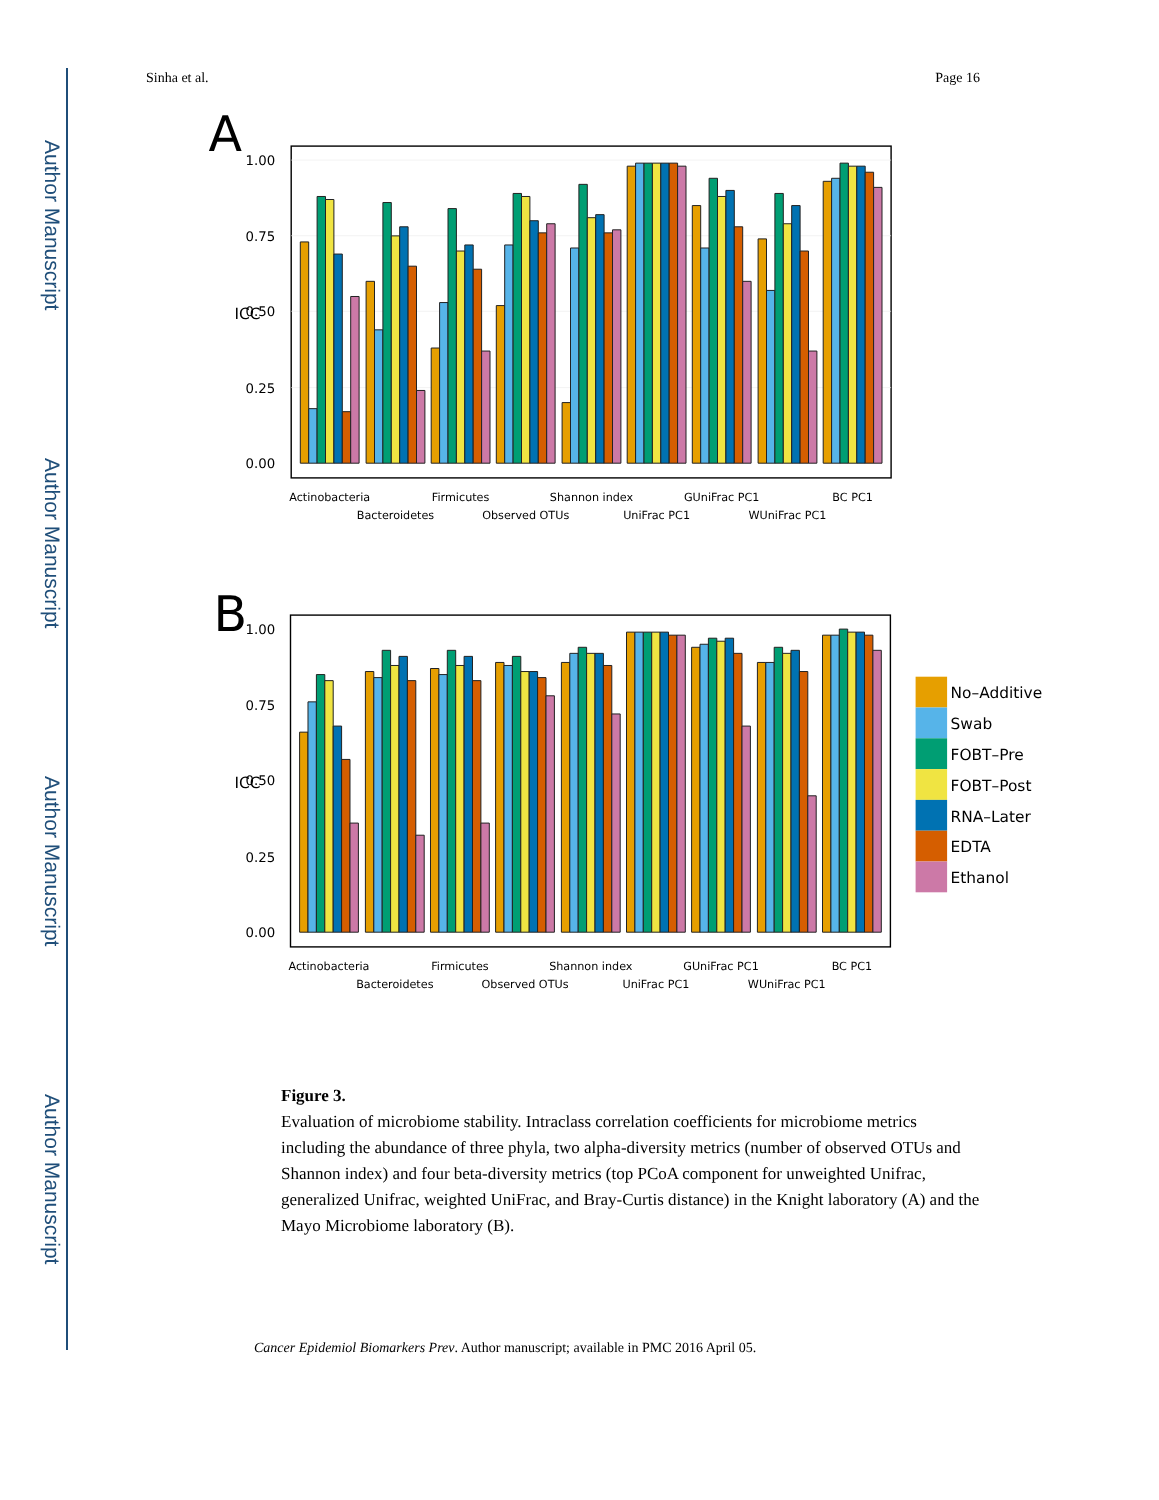Author Manuscript
Author Manuscript
Author Manuscript
Author Manuscript
Sinha et al. Page 16
A
1.00
0.75
0.50
0.25
0.00
ICC
Actinobacteria
Bacteroidetes
Firmicutes
Observed OTUs
Shannon index
UniFrac PC1
GUniFrac PC1
WUniFrac PC1
BC PC1
B
1.00
0.75
0.50
0.25
0.00
ICC
Actinobacteria
Bacteroidetes
Firmicutes
Observed OTUs
Shannon index
UniFrac PC1
GUniFrac PC1
WUniFrac PC1
BC PC1
No–Additive
Swab
FOBT–Pre
FOBT–Post
RNA–Later
EDTA
Ethanol
Figure 3.
Evaluation of microbiome stability. Intraclass correlation coefficients for microbiome metrics including the abundance of three phyla, two alpha-diversity metrics (number of observed OTUs and Shannon index) and four beta-diversity metrics (top PCoA component for unweighted Unifrac, generalized Unifrac, weighted UniFrac, and Bray-Curtis distance) in the Knight laboratory (A) and the Mayo Microbiome laboratory (B).
Cancer Epidemiol Biomarkers Prev. Author manuscript; available in PMC 2016 April 05.